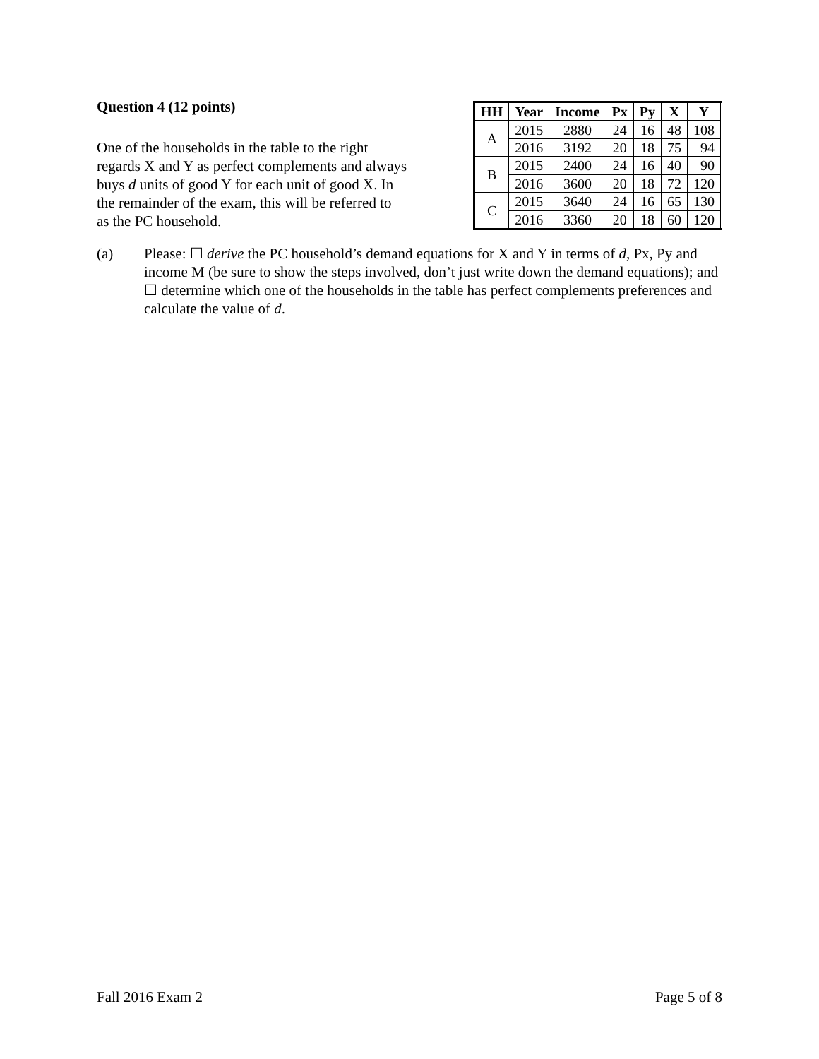Question 4 (12 points)
One of the households in the table to the right regards X and Y as perfect complements and always buys d units of good Y for each unit of good X. In the remainder of the exam, this will be referred to as the PC household.
| HH | Year | Income | Px | Py | X | Y |
| --- | --- | --- | --- | --- | --- | --- |
| A | 2015 | 2880 | 24 | 16 | 48 | 108 |
| | 2016 | 3192 | 20 | 18 | 75 | 94 |
| B | 2015 | 2400 | 24 | 16 | 40 | 90 |
| | 2016 | 3600 | 20 | 18 | 72 | 120 |
| C | 2015 | 3640 | 24 | 16 | 65 | 130 |
| | 2016 | 3360 | 20 | 18 | 60 | 120 |
(a) Please: ☐ derive the PC household’s demand equations for X and Y in terms of d, Px, Py and income M (be sure to show the steps involved, don’t just write down the demand equations); and ☐ determine which one of the households in the table has perfect complements preferences and calculate the value of d.
Fall 2016 Exam 2 Page 5 of 8